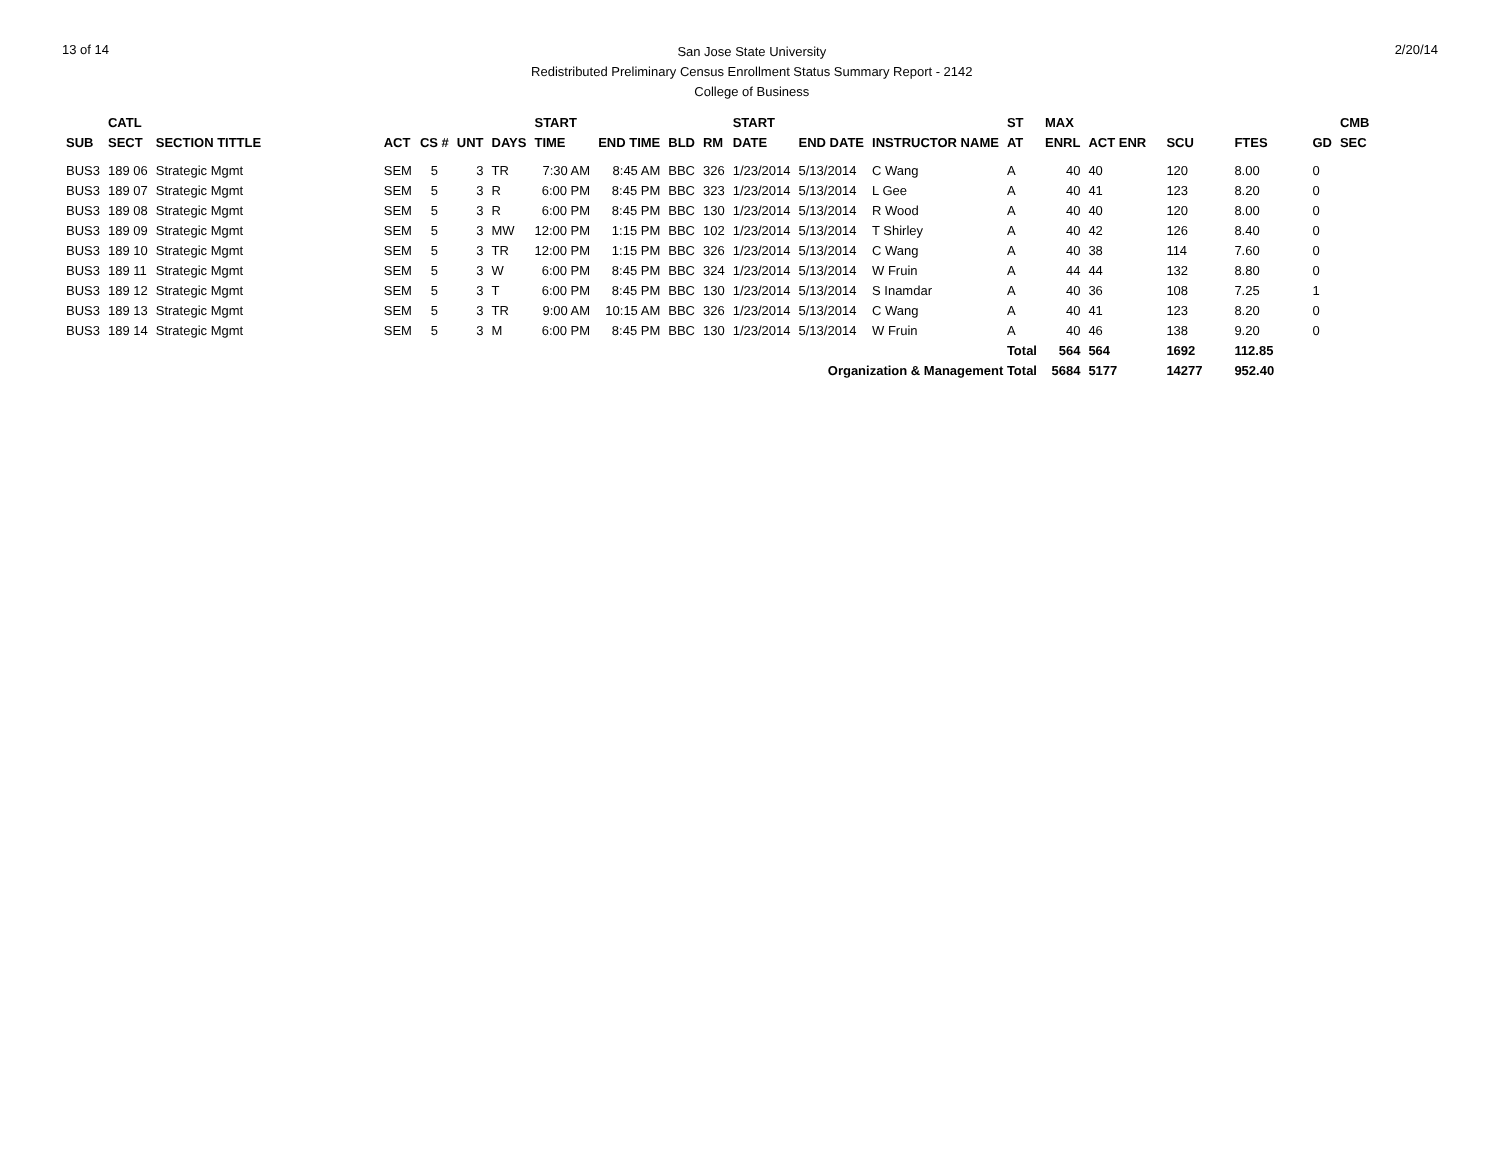13 of 14
San Jose State University
Redistributed Preliminary Census Enrollment Status Summary Report - 2142
College of Business
2/20/14
| | CATL | | | | | | START | | | | START | | | ST | MAX | | | | | CMB |
| --- | --- | --- | --- | --- | --- | --- | --- | --- | --- | --- | --- | --- | --- | --- | --- | --- | --- | --- | --- | --- |
| SUB | SECT | SECTION TITTLE | ACT | CS # | UNT | DAYS | TIME | END TIME | BLD | RM | DATE | END DATE | INSTRUCTOR NAME | AT | ENRL | ACT ENR | SCU | FTES | GD | SEC |
| BUS3 | 189 06 | Strategic Mgmt | SEM | 5 | 3 | TR | 7:30 AM | 8:45 AM | BBC | 326 | 1/23/2014 | 5/13/2014 | C Wang | A | 40 | 40 | 120 | 8.00 | 0 | |
| BUS3 | 189 07 | Strategic Mgmt | SEM | 5 | 3 | R | 6:00 PM | 8:45 PM | BBC | 323 | 1/23/2014 | 5/13/2014 | L Gee | A | 40 | 41 | 123 | 8.20 | 0 | |
| BUS3 | 189 08 | Strategic Mgmt | SEM | 5 | 3 | R | 6:00 PM | 8:45 PM | BBC | 130 | 1/23/2014 | 5/13/2014 | R Wood | A | 40 | 40 | 120 | 8.00 | 0 | |
| BUS3 | 189 09 | Strategic Mgmt | SEM | 5 | 3 | MW | 12:00 PM | 1:15 PM | BBC | 102 | 1/23/2014 | 5/13/2014 | T Shirley | A | 40 | 42 | 126 | 8.40 | 0 | |
| BUS3 | 189 10 | Strategic Mgmt | SEM | 5 | 3 | TR | 12:00 PM | 1:15 PM | BBC | 326 | 1/23/2014 | 5/13/2014 | C Wang | A | 40 | 38 | 114 | 7.60 | 0 | |
| BUS3 | 189 11 | Strategic Mgmt | SEM | 5 | 3 | W | 6:00 PM | 8:45 PM | BBC | 324 | 1/23/2014 | 5/13/2014 | W Fruin | A | 44 | 44 | 132 | 8.80 | 0 | |
| BUS3 | 189 12 | Strategic Mgmt | SEM | 5 | 3 | T | 6:00 PM | 8:45 PM | BBC | 130 | 1/23/2014 | 5/13/2014 | S Inamdar | A | 40 | 36 | 108 | 7.25 | 1 | |
| BUS3 | 189 13 | Strategic Mgmt | SEM | 5 | 3 | TR | 9:00 AM | 10:15 AM | BBC | 326 | 1/23/2014 | 5/13/2014 | C Wang | A | 40 | 41 | 123 | 8.20 | 0 | |
| BUS3 | 189 14 | Strategic Mgmt | SEM | 5 | 3 | M | 6:00 PM | 8:45 PM | BBC | 130 | 1/23/2014 | 5/13/2014 | W Fruin | A | 40 | 46 | 138 | 9.20 | 0 | |
| | | | | | | | | | | | | | | Total | 564 | 564 | 1692 | 112.85 | | |
| Organization & Management Total | | | | | | | | | | | | | | | 5684 | 5177 | 14277 | 952.40 | | |